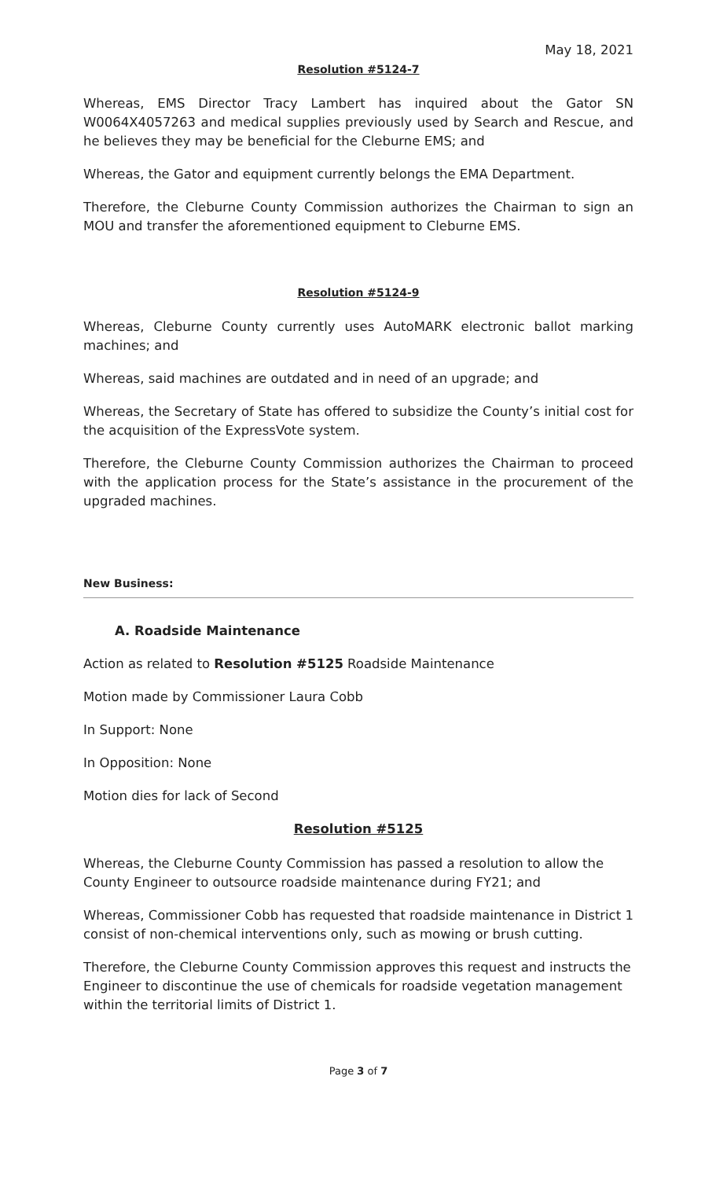May 18, 2021
Resolution #5124-7
Whereas, EMS Director Tracy Lambert has inquired about the Gator SN W0064X4057263 and medical supplies previously used by Search and Rescue, and he believes they may be beneficial for the Cleburne EMS; and
Whereas, the Gator and equipment currently belongs the EMA Department.
Therefore, the Cleburne County Commission authorizes the Chairman to sign an MOU and transfer the aforementioned equipment to Cleburne EMS.
Resolution #5124-9
Whereas, Cleburne County currently uses AutoMARK electronic ballot marking machines; and
Whereas, said machines are outdated and in need of an upgrade; and
Whereas, the Secretary of State has offered to subsidize the County’s initial cost for the acquisition of the ExpressVote system.
Therefore, the Cleburne County Commission authorizes the Chairman to proceed with the application process for the State’s assistance in the procurement of the upgraded machines.
New Business:
A. Roadside Maintenance
Action as related to Resolution #5125 Roadside Maintenance
Motion made by Commissioner Laura Cobb
In Support: None
In Opposition: None
Motion dies for lack of Second
Resolution #5125
Whereas, the Cleburne County Commission has passed a resolution to allow the County Engineer to outsource roadside maintenance during FY21; and
Whereas, Commissioner Cobb has requested that roadside maintenance in District 1 consist of non-chemical interventions only, such as mowing or brush cutting.
Therefore, the Cleburne County Commission approves this request and instructs the Engineer to discontinue the use of chemicals for roadside vegetation management within the territorial limits of District 1.
Page 3 of 7